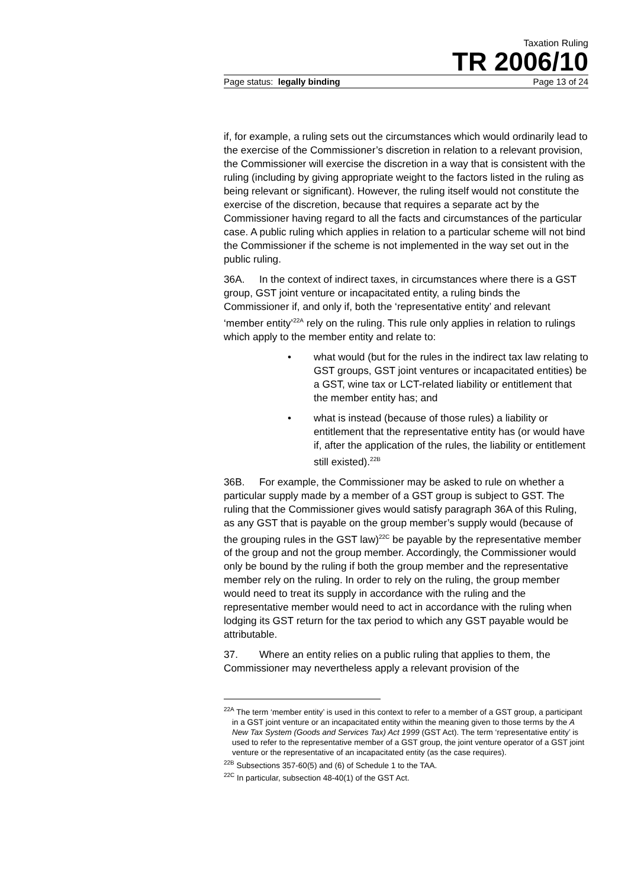Taxation Ruling
TR 2006/10
Page status: legally binding Page 13 of 24
if, for example, a ruling sets out the circumstances which would ordinarily lead to the exercise of the Commissioner’s discretion in relation to a relevant provision, the Commissioner will exercise the discretion in a way that is consistent with the ruling (including by giving appropriate weight to the factors listed in the ruling as being relevant or significant). However, the ruling itself would not constitute the exercise of the discretion, because that requires a separate act by the Commissioner having regard to all the facts and circumstances of the particular case. A public ruling which applies in relation to a particular scheme will not bind the Commissioner if the scheme is not implemented in the way set out in the public ruling.
36A. In the context of indirect taxes, in circumstances where there is a GST group, GST joint venture or incapacitated entity, a ruling binds the Commissioner if, and only if, both the ‘representative entity’ and relevant ‘member entity’<sup>22A</sup> rely on the ruling. This rule only applies in relation to rulings which apply to the member entity and relate to:
• what would (but for the rules in the indirect tax law relating to GST groups, GST joint ventures or incapacitated entities) be a GST, wine tax or LCT-related liability or entitlement that the member entity has; and
• what is instead (because of those rules) a liability or entitlement that the representative entity has (or would have if, after the application of the rules, the liability or entitlement still existed).<sup>22B</sup>
36B. For example, the Commissioner may be asked to rule on whether a particular supply made by a member of a GST group is subject to GST. The ruling that the Commissioner gives would satisfy paragraph 36A of this Ruling, as any GST that is payable on the group member’s supply would (because of the grouping rules in the GST law)<sup>22C</sup> be payable by the representative member of the group and not the group member. Accordingly, the Commissioner would only be bound by the ruling if both the group member and the representative member rely on the ruling. In order to rely on the ruling, the group member would need to treat its supply in accordance with the ruling and the representative member would need to act in accordance with the ruling when lodging its GST return for the tax period to which any GST payable would be attributable.
37. Where an entity relies on a public ruling that applies to them, the Commissioner may nevertheless apply a relevant provision of the
<sup>22A</sup> The term ‘member entity’ is used in this context to refer to a member of a GST group, a participant in a GST joint venture or an incapacitated entity within the meaning given to those terms by the A New Tax System (Goods and Services Tax) Act 1999 (GST Act). The term ‘representative entity’ is used to refer to the representative member of a GST group, the joint venture operator of a GST joint venture or the representative of an incapacitated entity (as the case requires).
<sup>22B</sup> Subsections 357-60(5) and (6) of Schedule 1 to the TAA.
<sup>22C</sup> In particular, subsection 48-40(1) of the GST Act.